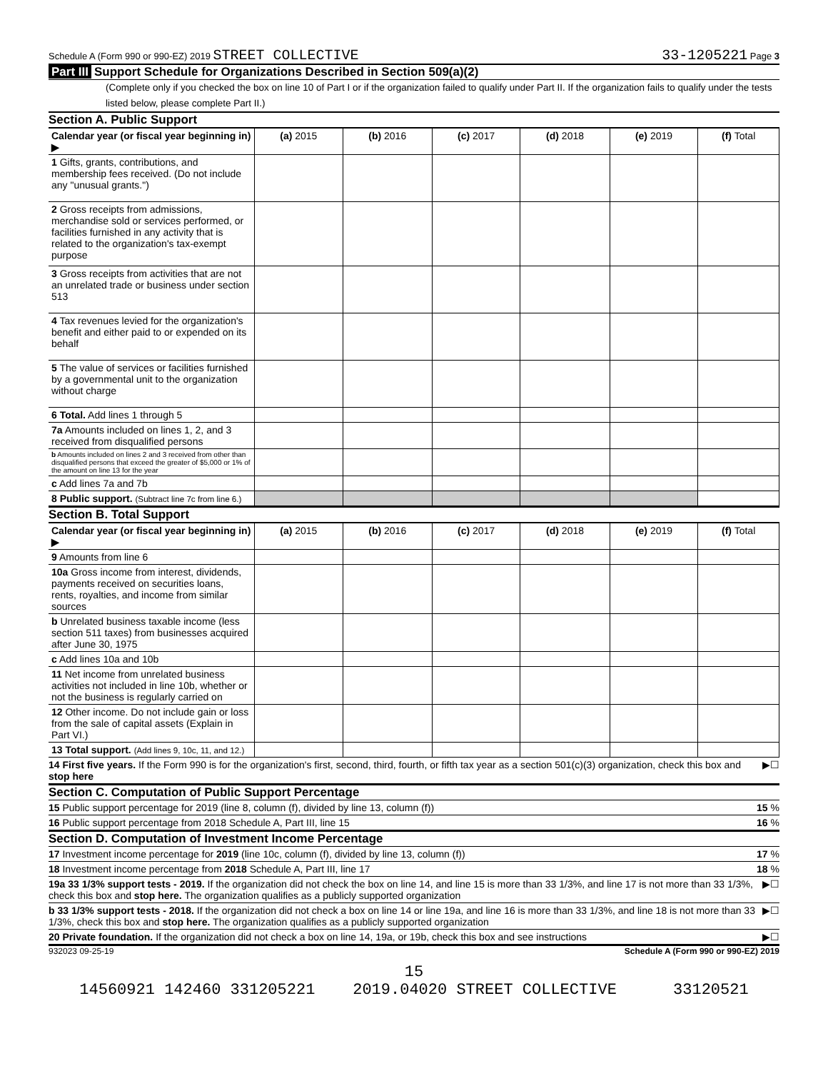Schedule A (Form 990 or 990-EZ) 2019 STREET COLLECTIVE
33-1205221 Page 3
Part III Support Schedule for Organizations Described in Section 509(a)(2)
(Complete only if you checked the box on line 10 of Part I or if the organization failed to qualify under Part II. If the organization fails to qualify under the tests listed below, please complete Part II.)
Section A. Public Support
| Calendar year (or fiscal year beginning in) ▶ | (a) 2015 | (b) 2016 | (c) 2017 | (d) 2018 | (e) 2019 | (f) Total |
| 1 Gifts, grants, contributions, and membership fees received. (Do not include any "unusual grants.") | | | | | | |
| 2 Gross receipts from admissions, merchandise sold or services performed, or facilities furnished in any activity that is related to the organization's tax-exempt purpose | | | | | | |
| 3 Gross receipts from activities that are not an unrelated trade or business under section 513 | | | | | | |
| 4 Tax revenues levied for the organization's benefit and either paid to or expended on its behalf | | | | | | |
| 5 The value of services or facilities furnished by a governmental unit to the organization without charge | | | | | | |
| 6 Total. Add lines 1 through 5 | | | | | | |
| 7a Amounts included on lines 1, 2, and 3 received from disqualified persons | | | | | | |
| b Amounts included on lines 2 and 3 received from other than disqualified persons that exceed the greater of $5,000 or 1% of the amount on line 13 for the year | | | | | | |
| c Add lines 7a and 7b | | | | | | |
| 8 Public support. (Subtract line 7c from line 6.) | | | | | | |
Section B. Total Support
| Calendar year (or fiscal year beginning in) ▶ | (a) 2015 | (b) 2016 | (c) 2017 | (d) 2018 | (e) 2019 | (f) Total |
| 9 Amounts from line 6 | | | | | | |
| 10a Gross income from interest, dividends, payments received on securities loans, rents, royalties, and income from similar sources | | | | | | |
| b Unrelated business taxable income (less section 511 taxes) from businesses acquired after June 30, 1975 | | | | | | |
| c Add lines 10a and 10b | | | | | | |
| 11 Net income from unrelated business activities not included in line 10b, whether or not the business is regularly carried on | | | | | | |
| 12 Other income. Do not include gain or loss from the sale of capital assets (Explain in Part VI.) | | | | | | |
| 13 Total support. (Add lines 9, 10c, 11, and 12.) | | | | | | |
14 First five years. If the Form 990 is for the organization's first, second, third, fourth, or fifth tax year as a section 501(c)(3) organization, check this box and stop here
▶☐
Section C. Computation of Public Support Percentage
15 Public support percentage for 2019 (line 8, column (f), divided by line 13, column (f))
15 %
16 Public support percentage from 2018 Schedule A, Part III, line 15
16 %
Section D. Computation of Investment Income Percentage
17 Investment income percentage for 2019 (line 10c, column (f), divided by line 13, column (f))
17 %
18 Investment income percentage from 2018 Schedule A, Part III, line 17
18 %
19a 33 1/3% support tests - 2019. If the organization did not check the box on line 14, and line 15 is more than 33 1/3%, and line 17 is not more than 33 1/3%, check this box and stop here. The organization qualifies as a publicly supported organization
▶☐
b 33 1/3% support tests - 2018. If the organization did not check a box on line 14 or line 19a, and line 16 is more than 33 1/3%, and line 18 is not more than 33 1/3%, check this box and stop here. The organization qualifies as a publicly supported organization
▶☐
20 Private foundation. If the organization did not check a box on line 14, 19a, or 19b, check this box and see instructions
▶☐
932023 09-25-19 Schedule A (Form 990 or 990-EZ) 2019
15
14560921 142460 331205221 2019.04020 STREET COLLECTIVE 33120521